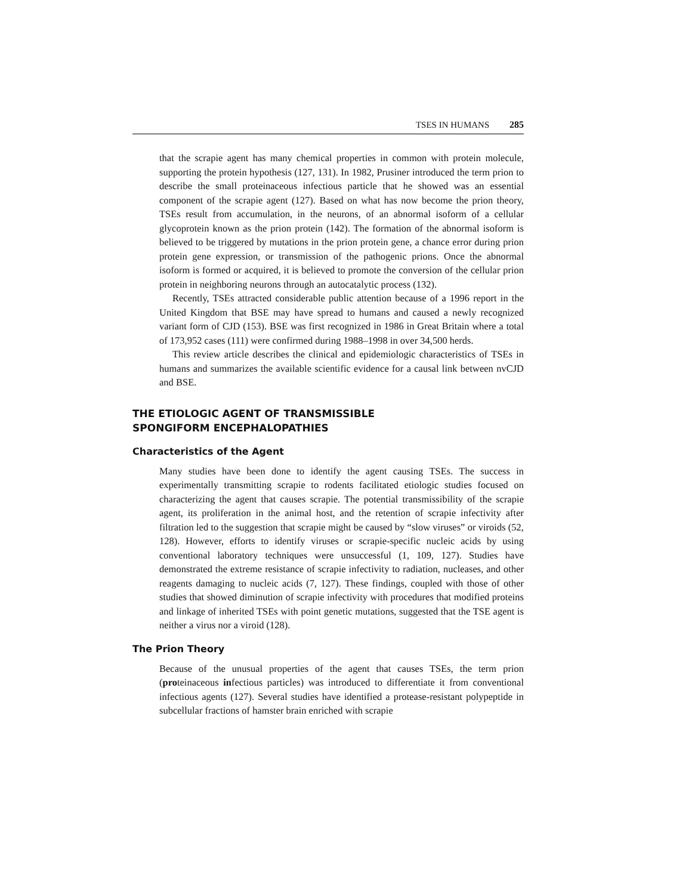TSES IN HUMANS 285
that the scrapie agent has many chemical properties in common with protein molecule, supporting the protein hypothesis (127, 131). In 1982, Prusiner introduced the term prion to describe the small proteinaceous infectious particle that he showed was an essential component of the scrapie agent (127). Based on what has now become the prion theory, TSEs result from accumulation, in the neurons, of an abnormal isoform of a cellular glycoprotein known as the prion protein (142). The formation of the abnormal isoform is believed to be triggered by mutations in the prion protein gene, a chance error during prion protein gene expression, or transmission of the pathogenic prions. Once the abnormal isoform is formed or acquired, it is believed to promote the conversion of the cellular prion protein in neighboring neurons through an autocatalytic process (132).
Recently, TSEs attracted considerable public attention because of a 1996 report in the United Kingdom that BSE may have spread to humans and caused a newly recognized variant form of CJD (153). BSE was first recognized in 1986 in Great Britain where a total of 173,952 cases (111) were confirmed during 1988–1998 in over 34,500 herds.
This review article describes the clinical and epidemiologic characteristics of TSEs in humans and summarizes the available scientific evidence for a causal link between nvCJD and BSE.
THE ETIOLOGIC AGENT OF TRANSMISSIBLE
SPONGIFORM ENCEPHALOPATHIES
Characteristics of the Agent
Many studies have been done to identify the agent causing TSEs. The success in experimentally transmitting scrapie to rodents facilitated etiologic studies focused on characterizing the agent that causes scrapie. The potential transmissibility of the scrapie agent, its proliferation in the animal host, and the retention of scrapie infectivity after filtration led to the suggestion that scrapie might be caused by “slow viruses” or viroids (52, 128). However, efforts to identify viruses or scrapie-specific nucleic acids by using conventional laboratory techniques were unsuccessful (1, 109, 127). Studies have demonstrated the extreme resistance of scrapie infectivity to radiation, nucleases, and other reagents damaging to nucleic acids (7, 127). These findings, coupled with those of other studies that showed diminution of scrapie infectivity with procedures that modified proteins and linkage of inherited TSEs with point genetic mutations, suggested that the TSE agent is neither a virus nor a viroid (128).
The Prion Theory
Because of the unusual properties of the agent that causes TSEs, the term prion (proteinaceous infectious particles) was introduced to differentiate it from conventional infectious agents (127). Several studies have identified a protease-resistant polypeptide in subcellular fractions of hamster brain enriched with scrapie